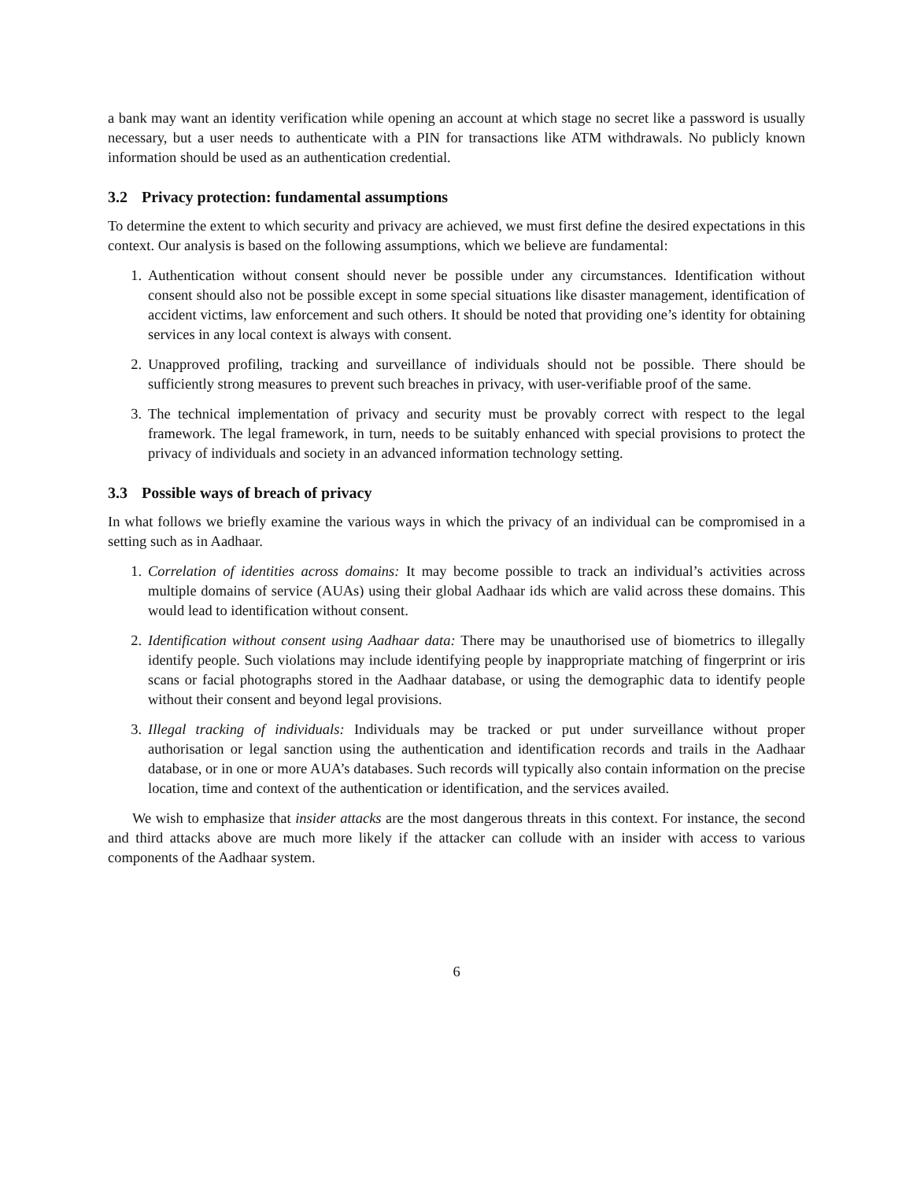a bank may want an identity verification while opening an account at which stage no secret like a password is usually necessary, but a user needs to authenticate with a PIN for transactions like ATM withdrawals. No publicly known information should be used as an authentication credential.
3.2 Privacy protection: fundamental assumptions
To determine the extent to which security and privacy are achieved, we must first define the desired expectations in this context. Our analysis is based on the following assumptions, which we believe are fundamental:
1. Authentication without consent should never be possible under any circumstances. Identification without consent should also not be possible except in some special situations like disaster management, identification of accident victims, law enforcement and such others. It should be noted that providing one’s identity for obtaining services in any local context is always with consent.
2. Unapproved profiling, tracking and surveillance of individuals should not be possible. There should be sufficiently strong measures to prevent such breaches in privacy, with user-verifiable proof of the same.
3. The technical implementation of privacy and security must be provably correct with respect to the legal framework. The legal framework, in turn, needs to be suitably enhanced with special provisions to protect the privacy of individuals and society in an advanced information technology setting.
3.3 Possible ways of breach of privacy
In what follows we briefly examine the various ways in which the privacy of an individual can be compromised in a setting such as in Aadhaar.
1. Correlation of identities across domains: It may become possible to track an individual’s activities across multiple domains of service (AUAs) using their global Aadhaar ids which are valid across these domains. This would lead to identification without consent.
2. Identification without consent using Aadhaar data: There may be unauthorised use of biometrics to illegally identify people. Such violations may include identifying people by inappropriate matching of fingerprint or iris scans or facial photographs stored in the Aadhaar database, or using the demographic data to identify people without their consent and beyond legal provisions.
3. Illegal tracking of individuals: Individuals may be tracked or put under surveillance without proper authorisation or legal sanction using the authentication and identification records and trails in the Aadhaar database, or in one or more AUA’s databases. Such records will typically also contain information on the precise location, time and context of the authentication or identification, and the services availed.
We wish to emphasize that insider attacks are the most dangerous threats in this context. For instance, the second and third attacks above are much more likely if the attacker can collude with an insider with access to various components of the Aadhaar system.
6